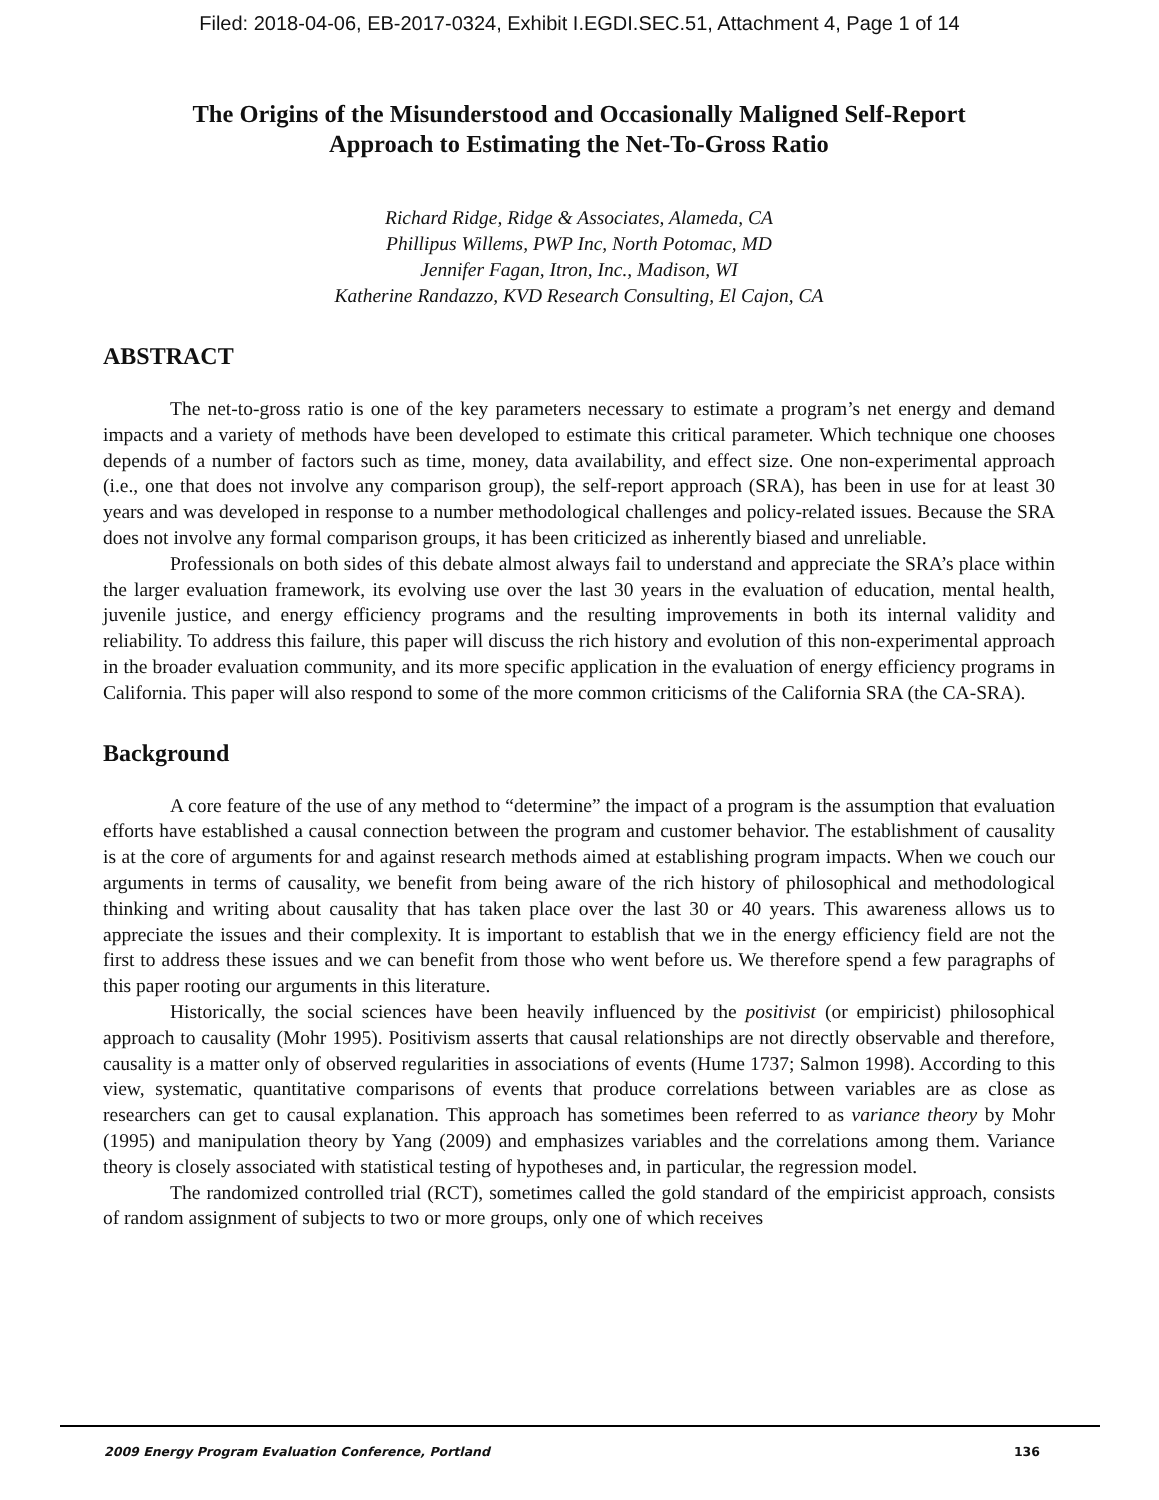Filed: 2018-04-06, EB-2017-0324, Exhibit I.EGDI.SEC.51, Attachment 4, Page 1 of 14
The Origins of the Misunderstood and Occasionally Maligned Self-Report
Approach to Estimating the Net-To-Gross Ratio
Richard Ridge, Ridge & Associates, Alameda, CA
Phillipus Willems, PWP Inc, North Potomac, MD
Jennifer Fagan, Itron, Inc., Madison, WI
Katherine Randazzo, KVD Research Consulting, El Cajon, CA
ABSTRACT
The net-to-gross ratio is one of the key parameters necessary to estimate a program’s net energy and demand impacts and a variety of methods have been developed to estimate this critical parameter. Which technique one chooses depends of a number of factors such as time, money, data availability, and effect size. One non-experimental approach (i.e., one that does not involve any comparison group), the self-report approach (SRA), has been in use for at least 30 years and was developed in response to a number methodological challenges and policy-related issues. Because the SRA does not involve any formal comparison groups, it has been criticized as inherently biased and unreliable.
Professionals on both sides of this debate almost always fail to understand and appreciate the SRA’s place within the larger evaluation framework, its evolving use over the last 30 years in the evaluation of education, mental health, juvenile justice, and energy efficiency programs and the resulting improvements in both its internal validity and reliability. To address this failure, this paper will discuss the rich history and evolution of this non-experimental approach in the broader evaluation community, and its more specific application in the evaluation of energy efficiency programs in California. This paper will also respond to some of the more common criticisms of the California SRA (the CA-SRA).
Background
A core feature of the use of any method to “determine” the impact of a program is the assumption that evaluation efforts have established a causal connection between the program and customer behavior. The establishment of causality is at the core of arguments for and against research methods aimed at establishing program impacts. When we couch our arguments in terms of causality, we benefit from being aware of the rich history of philosophical and methodological thinking and writing about causality that has taken place over the last 30 or 40 years. This awareness allows us to appreciate the issues and their complexity. It is important to establish that we in the energy efficiency field are not the first to address these issues and we can benefit from those who went before us. We therefore spend a few paragraphs of this paper rooting our arguments in this literature.
Historically, the social sciences have been heavily influenced by the positivist (or empiricist) philosophical approach to causality (Mohr 1995). Positivism asserts that causal relationships are not directly observable and therefore, causality is a matter only of observed regularities in associations of events (Hume 1737; Salmon 1998). According to this view, systematic, quantitative comparisons of events that produce correlations between variables are as close as researchers can get to causal explanation. This approach has sometimes been referred to as variance theory by Mohr (1995) and manipulation theory by Yang (2009) and emphasizes variables and the correlations among them. Variance theory is closely associated with statistical testing of hypotheses and, in particular, the regression model.
The randomized controlled trial (RCT), sometimes called the gold standard of the empiricist approach, consists of random assignment of subjects to two or more groups, only one of which receives
2009 Energy Program Evaluation Conference, Portland 136